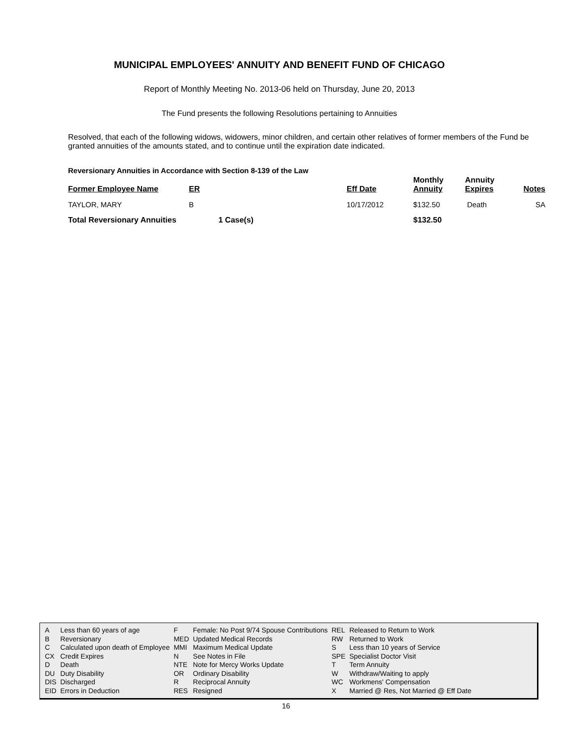MUNICIPAL EMPLOYEES' ANNUITY AND BENEFIT FUND OF CHICAGO
Report of Monthly Meeting No. 2013-06 held on Thursday, June 20, 2013
The Fund presents the following Resolutions pertaining to Annuities
Resolved, that each of the following widows, widowers, minor children, and certain other relatives of former members of the Fund be granted annuities of the amounts stated, and to continue until the expiration date indicated.
Reversionary Annuities in Accordance with Section 8-139 of the Law
| Former Employee Name | ER | | Eff Date | Monthly Annuity | Annuity Expires | Notes |
| --- | --- | --- | --- | --- | --- | --- |
| TAYLOR, MARY | B | | 10/17/2012 | $132.50 | Death | SA |
| Total Reversionary Annuities | | 1 Case(s) | | $132.50 | | |
| A | Less than 60 years of age | F | Female: No Post 9/74 Spouse Contributions | REL | Released to Return to Work |
| B | Reversionary | MED | Updated Medical Records | RW | Returned to Work |
| C | Calculated upon death of Employee | MMI | Maximum Medical Update | S | Less than 10 years of Service |
| CX | Credit Expires | N | See Notes in File | SPE | Specialist Doctor Visit |
| D | Death | NTE | Note for Mercy Works Update | T | Term Annuity |
| DU | Duty Disability | OR | Ordinary Disability | W | Withdraw/Waiting to apply |
| DIS | Discharged | R | Reciprocal Annuity | WC | Workmens' Compensation |
| EID | Errors in Deduction | RES | Resigned | X | Married @ Res, Not Married @ Eff Date |
16